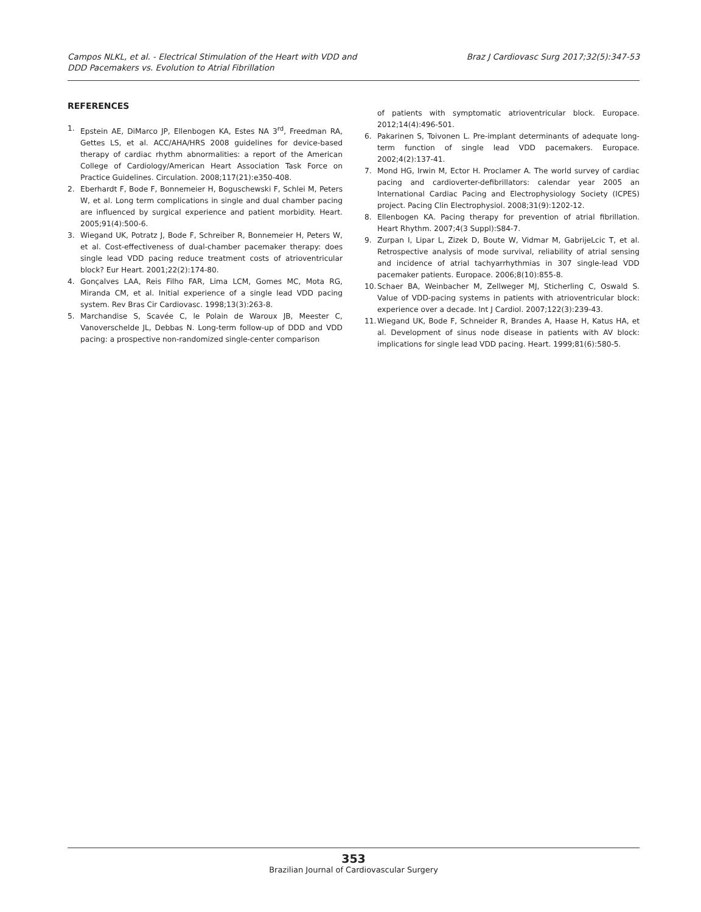Campos NLKL, et al. - Electrical Stimulation of the Heart with VDD and
DDD Pacemakers vs. Evolution to Atrial Fibrillation
Braz J Cardiovasc Surg 2017;32(5):347-53
REFERENCES
1. Epstein AE, DiMarco JP, Ellenbogen KA, Estes NA 3<sup>rd</sup>, Freedman RA, Gettes LS, et al. ACC/AHA/HRS 2008 guidelines for device-based therapy of cardiac rhythm abnormalities: a report of the American College of Cardiology/American Heart Association Task Force on Practice Guidelines. Circulation. 2008;117(21):e350-408.
2. Eberhardt F, Bode F, Bonnemeier H, Boguschewski F, Schlei M, Peters W, et al. Long term complications in single and dual chamber pacing are influenced by surgical experience and patient morbidity. Heart. 2005;91(4):500-6.
3. Wiegand UK, Potratz J, Bode F, Schreiber R, Bonnemeier H, Peters W, et al. Cost-effectiveness of dual-chamber pacemaker therapy: does single lead VDD pacing reduce treatment costs of atrioventricular block? Eur Heart. 2001;22(2):174-80.
4. Gonçalves LAA, Reis Filho FAR, Lima LCM, Gomes MC, Mota RG, Miranda CM, et al. Initial experience of a single lead VDD pacing system. Rev Bras Cir Cardiovasc. 1998;13(3):263-8.
5. Marchandise S, Scavée C, le Polain de Waroux JB, Meester C, Vanoverschelde JL, Debbas N. Long-term follow-up of DDD and VDD pacing: a prospective non-randomized single-center comparison
of patients with symptomatic atrioventricular block. Europace. 2012;14(4):496-501.
6. Pakarinen S, Toivonen L. Pre-implant determinants of adequate long-term function of single lead VDD pacemakers. Europace. 2002;4(2):137-41.
7. Mond HG, Irwin M, Ector H. Proclamer A. The world survey of cardiac pacing and cardioverter-defibrillators: calendar year 2005 an International Cardiac Pacing and Electrophysiology Society (ICPES) project. Pacing Clin Electrophysiol. 2008;31(9):1202-12.
8. Ellenbogen KA. Pacing therapy for prevention of atrial fibrillation. Heart Rhythm. 2007;4(3 Suppl):S84-7.
9. Zurpan I, Lipar L, Zizek D, Boute W, Vidmar M, GabrijeLcic T, et al. Retrospective analysis of mode survival, reliability of atrial sensing and incidence of atrial tachyarrhythmias in 307 single-lead VDD pacemaker patients. Europace. 2006;8(10):855-8.
10. Schaer BA, Weinbacher M, Zellweger MJ, Sticherling C, Oswald S. Value of VDD-pacing systems in patients with atrioventricular block: experience over a decade. Int J Cardiol. 2007;122(3):239-43.
11. Wiegand UK, Bode F, Schneider R, Brandes A, Haase H, Katus HA, et al. Development of sinus node disease in patients with AV block: implications for single lead VDD pacing. Heart. 1999;81(6):580-5.
353
Brazilian Journal of Cardiovascular Surgery